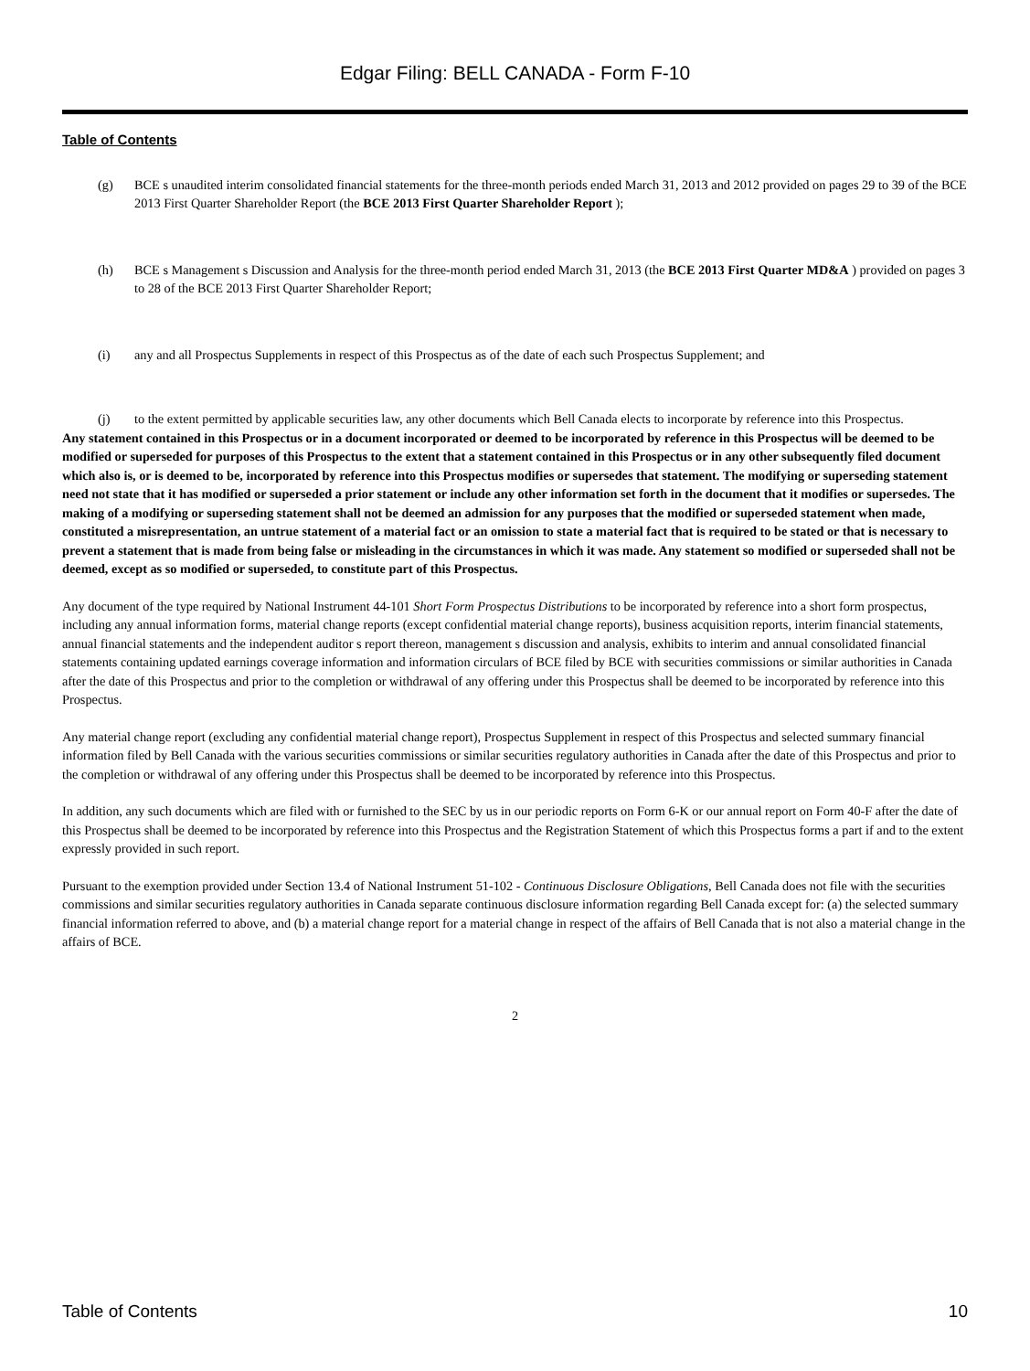Edgar Filing: BELL CANADA - Form F-10
Table of Contents
(g) BCE s unaudited interim consolidated financial statements for the three-month periods ended March 31, 2013 and 2012 provided on pages 29 to 39 of the BCE 2013 First Quarter Shareholder Report (the BCE 2013 First Quarter Shareholder Report );
(h) BCE s Management s Discussion and Analysis for the three-month period ended March 31, 2013 (the BCE 2013 First Quarter MD&A ) provided on pages 3 to 28 of the BCE 2013 First Quarter Shareholder Report;
(i) any and all Prospectus Supplements in respect of this Prospectus as of the date of each such Prospectus Supplement; and
(j) to the extent permitted by applicable securities law, any other documents which Bell Canada elects to incorporate by reference into this Prospectus.
Any statement contained in this Prospectus or in a document incorporated or deemed to be incorporated by reference in this Prospectus will be deemed to be modified or superseded for purposes of this Prospectus to the extent that a statement contained in this Prospectus or in any other subsequently filed document which also is, or is deemed to be, incorporated by reference into this Prospectus modifies or supersedes that statement. The modifying or superseding statement need not state that it has modified or superseded a prior statement or include any other information set forth in the document that it modifies or supersedes. The making of a modifying or superseding statement shall not be deemed an admission for any purposes that the modified or superseded statement when made, constituted a misrepresentation, an untrue statement of a material fact or an omission to state a material fact that is required to be stated or that is necessary to prevent a statement that is made from being false or misleading in the circumstances in which it was made. Any statement so modified or superseded shall not be deemed, except as so modified or superseded, to constitute part of this Prospectus.
Any document of the type required by National Instrument 44-101 Short Form Prospectus Distributions to be incorporated by reference into a short form prospectus, including any annual information forms, material change reports (except confidential material change reports), business acquisition reports, interim financial statements, annual financial statements and the independent auditor s report thereon, management s discussion and analysis, exhibits to interim and annual consolidated financial statements containing updated earnings coverage information and information circulars of BCE filed by BCE with securities commissions or similar authorities in Canada after the date of this Prospectus and prior to the completion or withdrawal of any offering under this Prospectus shall be deemed to be incorporated by reference into this Prospectus.
Any material change report (excluding any confidential material change report), Prospectus Supplement in respect of this Prospectus and selected summary financial information filed by Bell Canada with the various securities commissions or similar securities regulatory authorities in Canada after the date of this Prospectus and prior to the completion or withdrawal of any offering under this Prospectus shall be deemed to be incorporated by reference into this Prospectus.
In addition, any such documents which are filed with or furnished to the SEC by us in our periodic reports on Form 6-K or our annual report on Form 40-F after the date of this Prospectus shall be deemed to be incorporated by reference into this Prospectus and the Registration Statement of which this Prospectus forms a part if and to the extent expressly provided in such report.
Pursuant to the exemption provided under Section 13.4 of National Instrument 51-102 - Continuous Disclosure Obligations, Bell Canada does not file with the securities commissions and similar securities regulatory authorities in Canada separate continuous disclosure information regarding Bell Canada except for: (a) the selected summary financial information referred to above, and (b) a material change report for a material change in respect of the affairs of Bell Canada that is not also a material change in the affairs of BCE.
2
Table of Contents 10